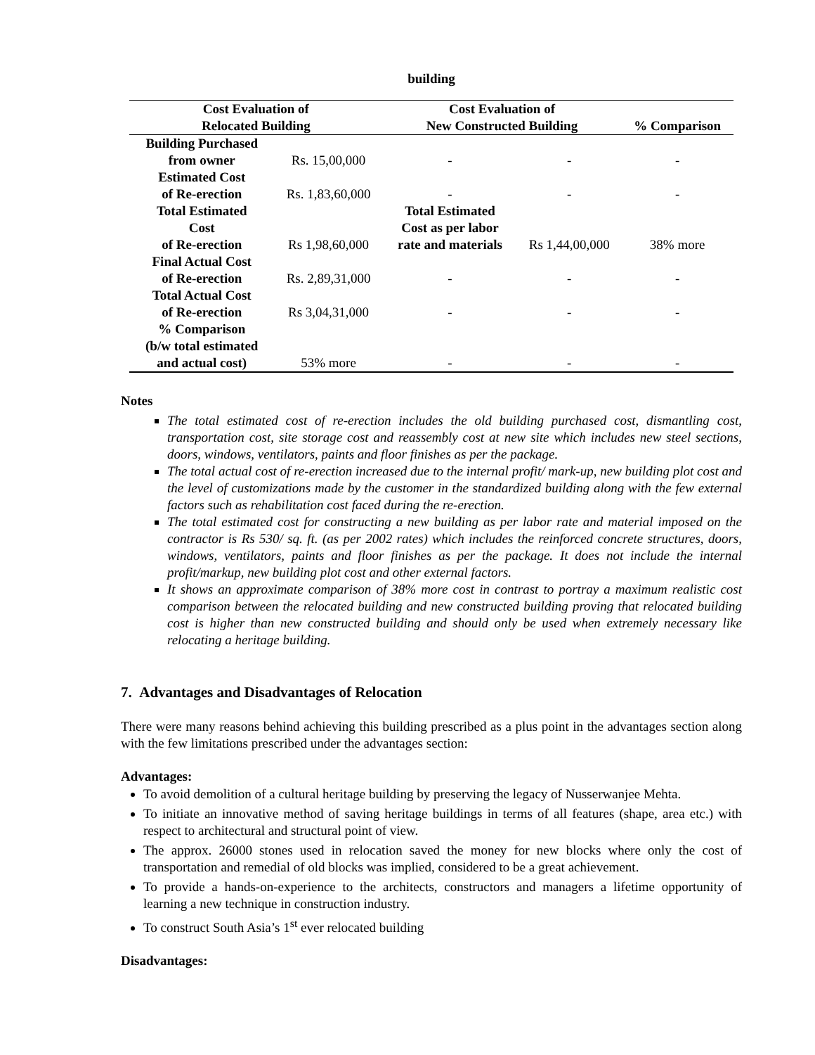building
| Cost Evaluation of Relocated Building | | Cost Evaluation of New Constructed Building | | % Comparison |
| --- | --- | --- | --- | --- |
| Building Purchased from owner | Rs. 15,00,000 | - | - | - |
| Estimated Cost of Re-erection | Rs. 1,83,60,000 | - | - | - |
| Total Estimated Cost of Re-erection | Rs 1,98,60,000 | Total Estimated Cost as per labor rate and materials | Rs 1,44,00,000 | 38% more |
| Final Actual Cost of Re-erection | Rs. 2,89,31,000 | - | - | - |
| Total Actual Cost of Re-erection | Rs 3,04,31,000 | - | - | - |
| % Comparison (b/w total estimated and actual cost) | 53% more | - | - | - |
Notes
The total estimated cost of re-erection includes the old building purchased cost, dismantling cost, transportation cost, site storage cost and reassembly cost at new site which includes new steel sections, doors, windows, ventilators, paints and floor finishes as per the package.
The total actual cost of re-erection increased due to the internal profit/ mark-up, new building plot cost and the level of customizations made by the customer in the standardized building along with the few external factors such as rehabilitation cost faced during the re-erection.
The total estimated cost for constructing a new building as per labor rate and material imposed on the contractor is Rs 530/ sq. ft. (as per 2002 rates) which includes the reinforced concrete structures, doors, windows, ventilators, paints and floor finishes as per the package. It does not include the internal profit/markup, new building plot cost and other external factors.
It shows an approximate comparison of 38% more cost in contrast to portray a maximum realistic cost comparison between the relocated building and new constructed building proving that relocated building cost is higher than new constructed building and should only be used when extremely necessary like relocating a heritage building.
7. Advantages and Disadvantages of Relocation
There were many reasons behind achieving this building prescribed as a plus point in the advantages section along with the few limitations prescribed under the advantages section:
Advantages:
To avoid demolition of a cultural heritage building by preserving the legacy of Nusserwanjee Mehta.
To initiate an innovative method of saving heritage buildings in terms of all features (shape, area etc.) with respect to architectural and structural point of view.
The approx. 26000 stones used in relocation saved the money for new blocks where only the cost of transportation and remedial of old blocks was implied, considered to be a great achievement.
To provide a hands-on-experience to the architects, constructors and managers a lifetime opportunity of learning a new technique in construction industry.
To construct South Asia’s 1<sup>st</sup> ever relocated building
Disadvantages: